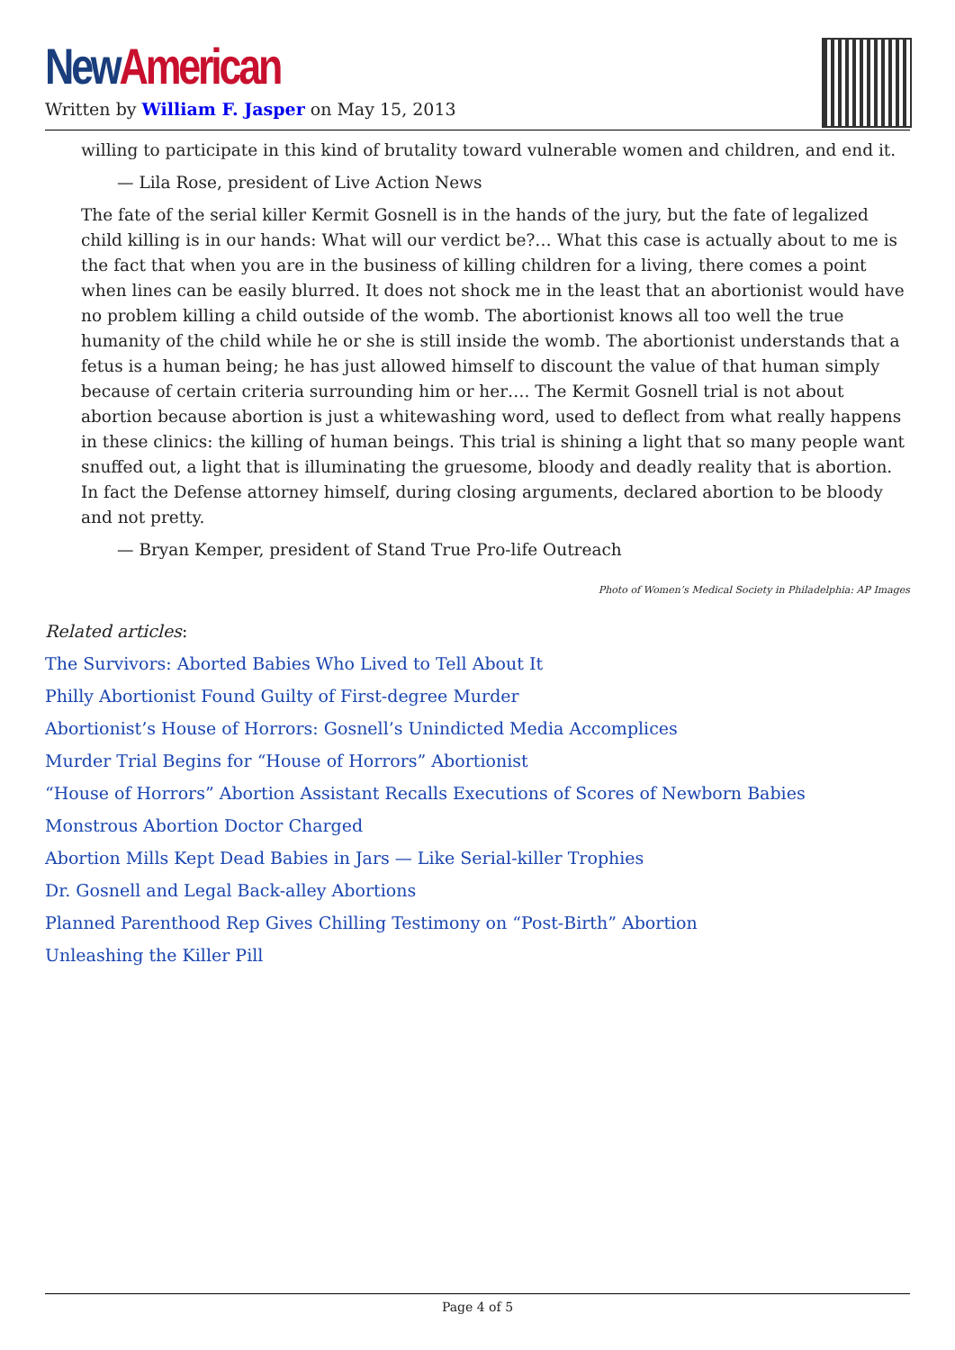New American
Written by William F. Jasper on May 15, 2013
willing to participate in this kind of brutality toward vulnerable women and children, and end it.
— Lila Rose, president of Live Action News
The fate of the serial killer Kermit Gosnell is in the hands of the jury, but the fate of legalized child killing is in our hands: What will our verdict be?… What this case is actually about to me is the fact that when you are in the business of killing children for a living, there comes a point when lines can be easily blurred. It does not shock me in the least that an abortionist would have no problem killing a child outside of the womb. The abortionist knows all too well the true humanity of the child while he or she is still inside the womb. The abortionist understands that a fetus is a human being; he has just allowed himself to discount the value of that human simply because of certain criteria surrounding him or her…. The Kermit Gosnell trial is not about abortion because abortion is just a whitewashing word, used to deflect from what really happens in these clinics: the killing of human beings. This trial is shining a light that so many people want snuffed out, a light that is illuminating the gruesome, bloody and deadly reality that is abortion. In fact the Defense attorney himself, during closing arguments, declared abortion to be bloody and not pretty.
— Bryan Kemper, president of Stand True Pro-life Outreach
Photo of Women’s Medical Society in Philadelphia: AP Images
Related articles:
The Survivors: Aborted Babies Who Lived to Tell About It
Philly Abortionist Found Guilty of First-degree Murder
Abortionist’s House of Horrors: Gosnell’s Unindicted Media Accomplices
Murder Trial Begins for “House of Horrors” Abortionist
“House of Horrors” Abortion Assistant Recalls Executions of Scores of Newborn Babies
Monstrous Abortion Doctor Charged
Abortion Mills Kept Dead Babies in Jars — Like Serial-killer Trophies
Dr. Gosnell and Legal Back-alley Abortions
Planned Parenthood Rep Gives Chilling Testimony on “Post-Birth” Abortion
Unleashing the Killer Pill
Page 4 of 5